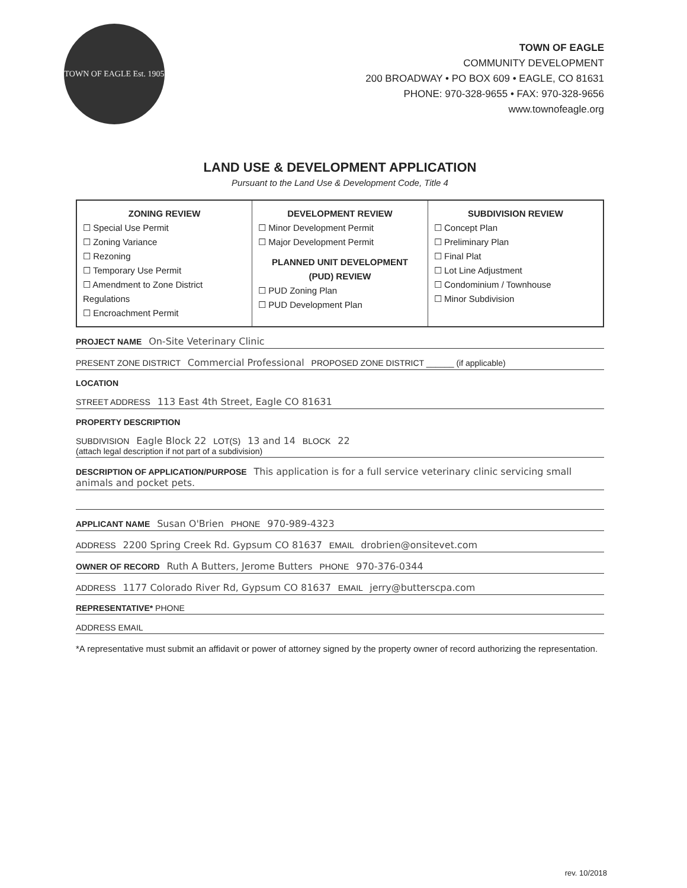TOWN OF EAGLE Est. 1905
TOWN OF EAGLE
COMMUNITY DEVELOPMENT
200 BROADWAY • PO BOX 609 • EAGLE, CO 81631
PHONE: 970-328-9655 • FAX: 970-328-9656
www.townofeagle.org
LAND USE & DEVELOPMENT APPLICATION
Pursuant to the Land Use & Development Code, Title 4
| ZONING REVIEW ☐ Special Use Permit ☐ Zoning Variance ☐ Rezoning ☐ Temporary Use Permit ☐ Amendment to Zone District Regulations ☐ Encroachment Permit | DEVELOPMENT REVIEW ☐ Minor Development Permit ☐ Major Development Permit PLANNED UNIT DEVELOPMENT (PUD) REVIEW ☐ PUD Zoning Plan ☐ PUD Development Plan | SUBDIVISION REVIEW ☐ Concept Plan ☐ Preliminary Plan ☐ Final Plat ☐ Lot Line Adjustment ☐ Condominium / Townhouse ☐ Minor Subdivision |
PROJECT NAME On-Site Veterinary Clinic
PRESENT ZONE DISTRICT Commercial Professional PROPOSED ZONE DISTRICT ______ (if applicable)
LOCATION
STREET ADDRESS 113 East 4th Street, Eagle CO 81631
PROPERTY DESCRIPTION
SUBDIVISION Eagle Block 22 LOT(S) 13 and 14 BLOCK 22
(attach legal description if not part of a subdivision)
DESCRIPTION OF APPLICATION/PURPOSE This application is for a full service veterinary clinic servicing small animals and pocket pets.
APPLICANT NAME Susan O'Brien PHONE 970-989-4323
ADDRESS 2200 Spring Creek Rd. Gypsum CO 81637 EMAIL drobrien@onsitevet.com
OWNER OF RECORD Ruth A Butters, Jerome Butters PHONE 970-376-0344
ADDRESS 1177 Colorado River Rd, Gypsum CO 81637 EMAIL jerry@butterscpa.com
REPRESENTATIVE* PHONE
ADDRESS EMAIL
*A representative must submit an affidavit or power of attorney signed by the property owner of record authorizing the representation.
rev. 10/2018